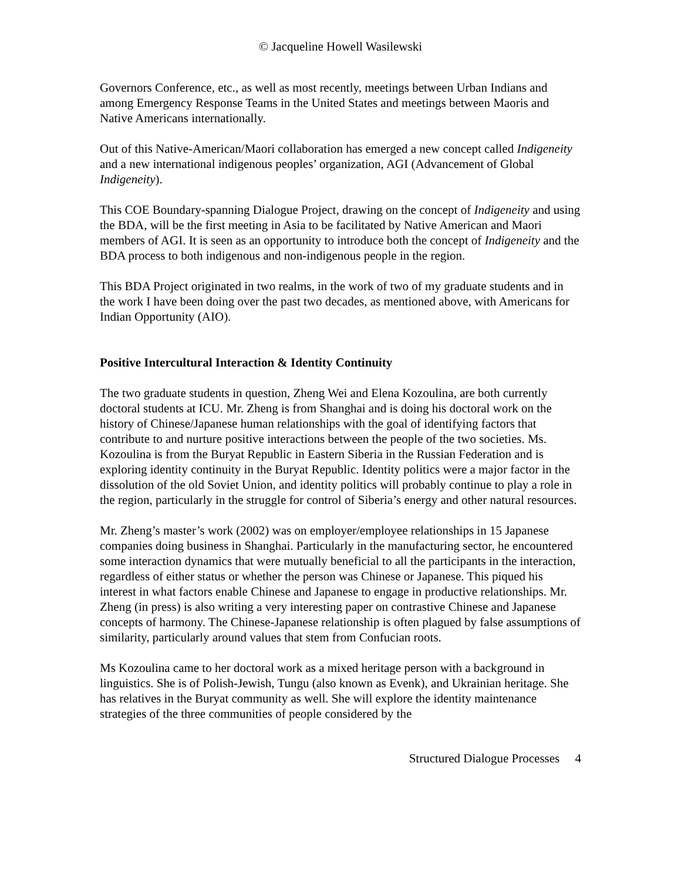© Jacqueline Howell Wasilewski
Governors Conference, etc., as well as most recently, meetings between Urban Indians and among Emergency Response Teams in the United States and meetings between Maoris and Native Americans internationally.
Out of this Native-American/Maori collaboration has emerged a new concept called Indigeneity and a new international indigenous peoples’ organization, AGI (Advancement of Global Indigeneity).
This COE Boundary-spanning Dialogue Project, drawing on the concept of Indigeneity and using the BDA, will be the first meeting in Asia to be facilitated by Native American and Maori members of AGI. It is seen as an opportunity to introduce both the concept of Indigeneity and the BDA process to both indigenous and non-indigenous people in the region.
This BDA Project originated in two realms, in the work of two of my graduate students and in the work I have been doing over the past two decades, as mentioned above, with Americans for Indian Opportunity (AIO).
Positive Intercultural Interaction & Identity Continuity
The two graduate students in question, Zheng Wei and Elena Kozoulina, are both currently doctoral students at ICU. Mr. Zheng is from Shanghai and is doing his doctoral work on the history of Chinese/Japanese human relationships with the goal of identifying factors that contribute to and nurture positive interactions between the people of the two societies. Ms. Kozoulina is from the Buryat Republic in Eastern Siberia in the Russian Federation and is exploring identity continuity in the Buryat Republic. Identity politics were a major factor in the dissolution of the old Soviet Union, and identity politics will probably continue to play a role in the region, particularly in the struggle for control of Siberia’s energy and other natural resources.
Mr. Zheng’s master’s work (2002) was on employer/employee relationships in 15 Japanese companies doing business in Shanghai. Particularly in the manufacturing sector, he encountered some interaction dynamics that were mutually beneficial to all the participants in the interaction, regardless of either status or whether the person was Chinese or Japanese. This piqued his interest in what factors enable Chinese and Japanese to engage in productive relationships. Mr. Zheng (in press) is also writing a very interesting paper on contrastive Chinese and Japanese concepts of harmony. The Chinese-Japanese relationship is often plagued by false assumptions of similarity, particularly around values that stem from Confucian roots.
Ms Kozoulina came to her doctoral work as a mixed heritage person with a background in linguistics. She is of Polish-Jewish, Tungu (also known as Evenk), and Ukrainian heritage. She has relatives in the Buryat community as well. She will explore the identity maintenance strategies of the three communities of people considered by the
Structured Dialogue Processes 4